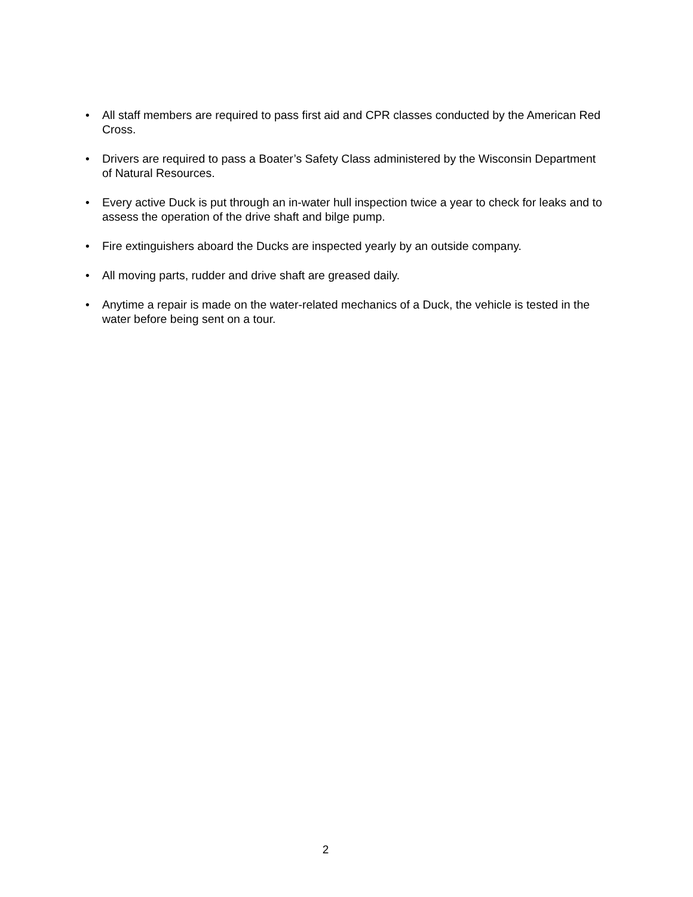• All staff members are required to pass first aid and CPR classes conducted by the American Red Cross.
• Drivers are required to pass a Boater’s Safety Class administered by the Wisconsin Department of Natural Resources.
• Every active Duck is put through an in-water hull inspection twice a year to check for leaks and to assess the operation of the drive shaft and bilge pump.
• Fire extinguishers aboard the Ducks are inspected yearly by an outside company.
• All moving parts, rudder and drive shaft are greased daily.
• Anytime a repair is made on the water-related mechanics of a Duck, the vehicle is tested in the water before being sent on a tour.
2